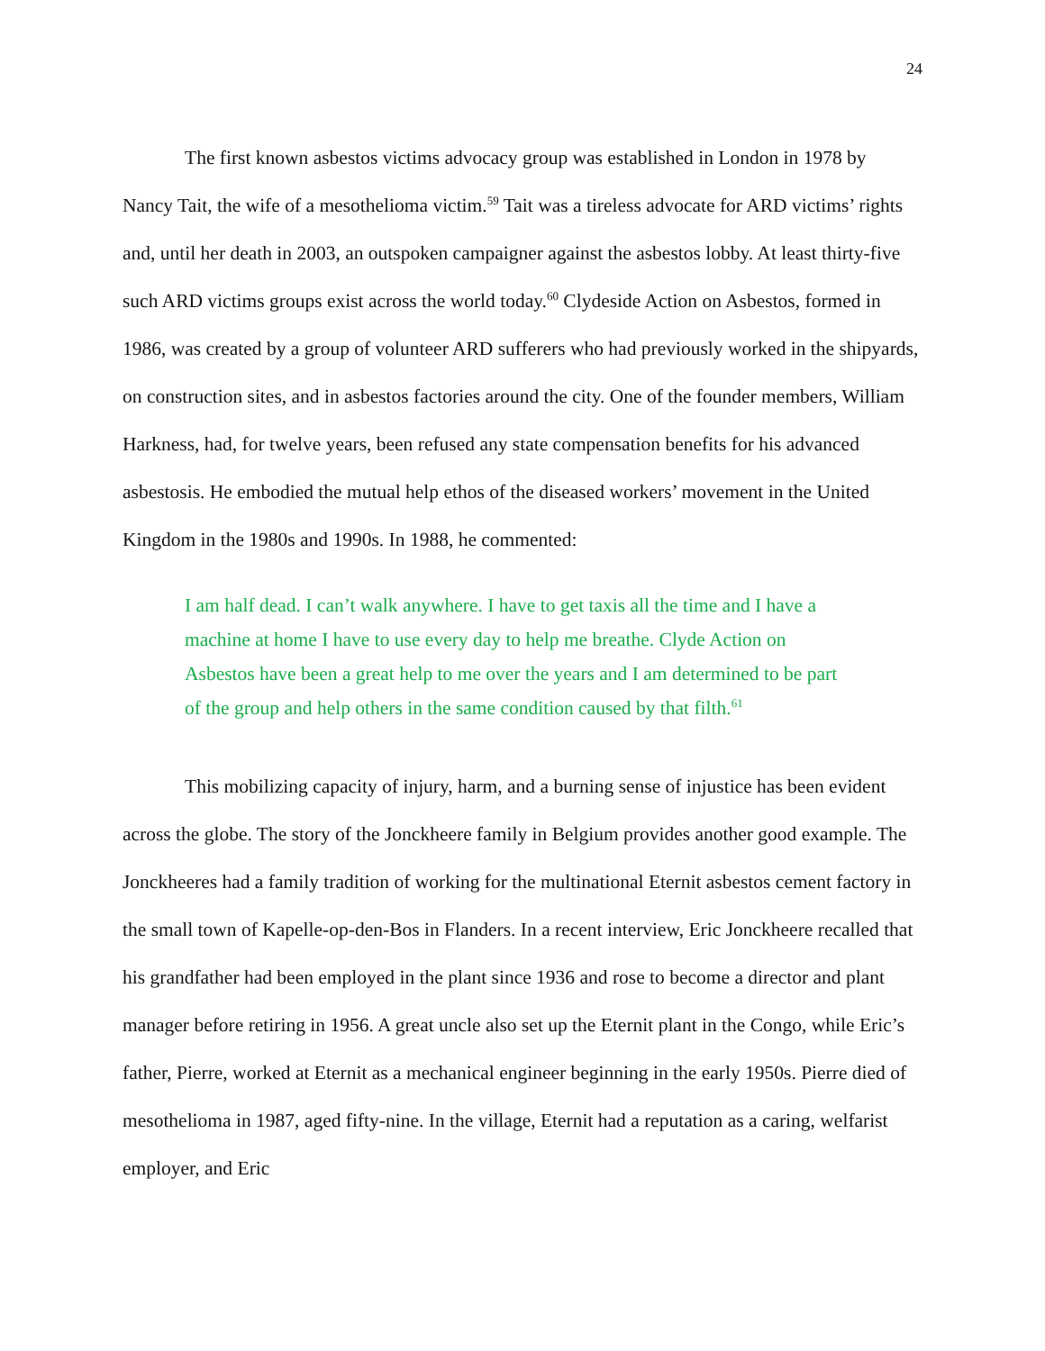24
The first known asbestos victims advocacy group was established in London in 1978 by Nancy Tait, the wife of a mesothelioma victim.<sup>59</sup> Tait was a tireless advocate for ARD victims’ rights and, until her death in 2003, an outspoken campaigner against the asbestos lobby. At least thirty-five such ARD victims groups exist across the world today.<sup>60</sup> Clydeside Action on Asbestos, formed in 1986, was created by a group of volunteer ARD sufferers who had previously worked in the shipyards, on construction sites, and in asbestos factories around the city. One of the founder members, William Harkness, had, for twelve years, been refused any state compensation benefits for his advanced asbestosis. He embodied the mutual help ethos of the diseased workers’ movement in the United Kingdom in the 1980s and 1990s. In 1988, he commented:
I am half dead. I can’t walk anywhere. I have to get taxis all the time and I have a machine at home I have to use every day to help me breathe. Clyde Action on Asbestos have been a great help to me over the years and I am determined to be part of the group and help others in the same condition caused by that filth.<sup>61</sup>
This mobilizing capacity of injury, harm, and a burning sense of injustice has been evident across the globe. The story of the Jonckheere family in Belgium provides another good example. The Jonckheeres had a family tradition of working for the multinational Eternit asbestos cement factory in the small town of Kapelle-op-den-Bos in Flanders. In a recent interview, Eric Jonckheere recalled that his grandfather had been employed in the plant since 1936 and rose to become a director and plant manager before retiring in 1956. A great uncle also set up the Eternit plant in the Congo, while Eric’s father, Pierre, worked at Eternit as a mechanical engineer beginning in the early 1950s. Pierre died of mesothelioma in 1987, aged fifty-nine. In the village, Eternit had a reputation as a caring, welfarist employer, and Eric